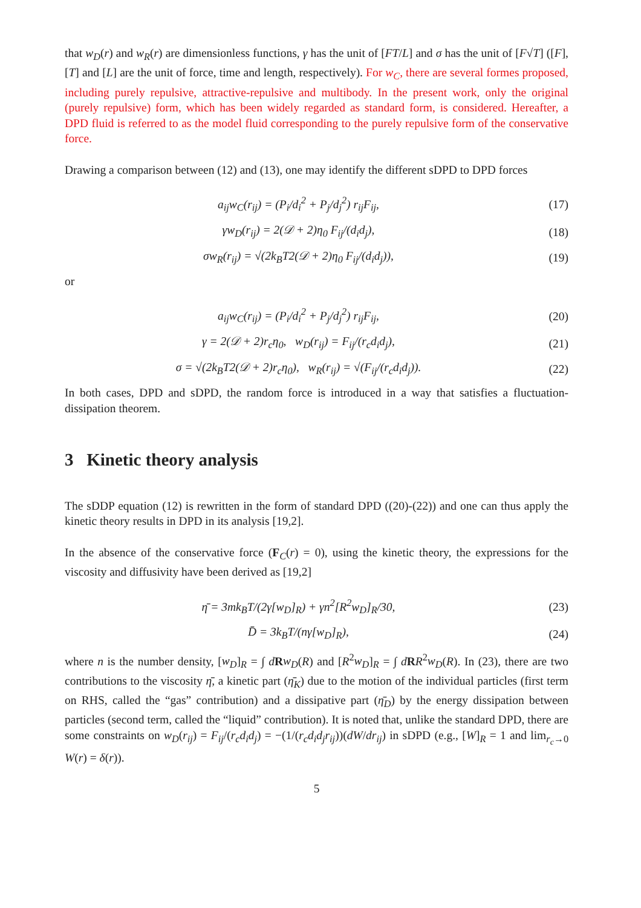that w<sub>D</sub>(r) and w<sub>R</sub>(r) are dimensionless functions, γ has the unit of [FT/L] and σ has the unit of [F√T] ([F], [T] and [L] are the unit of force, time and length, respectively). For w<sub>C</sub>, there are several formes proposed, including purely repulsive, attractive-repulsive and multibody. In the present work, only the original (purely repulsive) form, which has been widely regarded as standard form, is considered. Hereafter, a DPD fluid is referred to as the model fluid corresponding to the purely repulsive form of the conservative force.
Drawing a comparison between (12) and (13), one may identify the different sDPD to DPD forces
a<sub>ij</sub>w<sub>C</sub>(r<sub>ij</sub>) = (P<sub>i</sub>/d<sub>i</sub><sup>2</sup> + P<sub>j</sub>/d<sub>j</sub><sup>2</sup>) r<sub>ij</sub>F<sub>ij</sub>, (17)
γw<sub>D</sub>(r<sub>ij</sub>) = 2(𝒟 + 2)η<sub>0</sub> F<sub>ij</sub>/(d<sub>i</sub>d<sub>j</sub>), (18)
σw<sub>R</sub>(r<sub>ij</sub>) = √(2k<sub>B</sub>T2(𝒟 + 2)η<sub>0</sub> F<sub>ij</sub>/(d<sub>i</sub>d<sub>j</sub>)), (19)
or
a<sub>ij</sub>w<sub>C</sub>(r<sub>ij</sub>) = (P<sub>i</sub>/d<sub>i</sub><sup>2</sup> + P<sub>j</sub>/d<sub>j</sub><sup>2</sup>) r<sub>ij</sub>F<sub>ij</sub>, (20)
γ = 2(𝒟 + 2)r<sub>c</sub>η<sub>0</sub>, w<sub>D</sub>(r<sub>ij</sub>) = F<sub>ij</sub>/(r<sub>c</sub>d<sub>i</sub>d<sub>j</sub>), (21)
σ = √(2k<sub>B</sub>T2(𝒟 + 2)r<sub>c</sub>η<sub>0</sub>), w<sub>R</sub>(r<sub>ij</sub>) = √(F<sub>ij</sub>/(r<sub>c</sub>d<sub>i</sub>d<sub>j</sub>)). (22)
In both cases, DPD and sDPD, the random force is introduced in a way that satisfies a fluctuation-dissipation theorem.
3 Kinetic theory analysis
The sDDP equation (12) is rewritten in the form of standard DPD ((20)-(22)) and one can thus apply the kinetic theory results in DPD in its analysis [19,2].
In the absence of the conservative force (F<sub>C</sub>(r) = 0), using the kinetic theory, the expressions for the viscosity and diffusivity have been derived as [19,2]
η̄ = 3mk<sub>B</sub>T/(2γ[w<sub>D</sub>]<sub>R</sub>) + γn<sup>2</sup>[R<sup>2</sup>w<sub>D</sub>]<sub>R</sub>/30, (23)
D̄ = 3k<sub>B</sub>T/(nγ[w<sub>D</sub>]<sub>R</sub>), (24)
where n is the number density, [w<sub>D</sub>]<sub>R</sub> = ∫ dRw<sub>D</sub>(R) and [R<sup>2</sup>w<sub>D</sub>]<sub>R</sub> = ∫ dRR<sup>2</sup>w<sub>D</sub>(R). In (23), there are two contributions to the viscosity η̄, a kinetic part (η̄<sub>K</sub>) due to the motion of the individual particles (first term on RHS, called the “gas” contribution) and a dissipative part (η̄<sub>D</sub>) by the energy dissipation between particles (second term, called the “liquid” contribution). It is noted that, unlike the standard DPD, there are some constraints on w<sub>D</sub>(r<sub>ij</sub>) = F<sub>ij</sub>/(r<sub>c</sub>d<sub>i</sub>d<sub>j</sub>) = −(1/(r<sub>c</sub>d<sub>i</sub>d<sub>j</sub>r<sub>ij</sub>))(dW/dr<sub>ij</sub>) in sDPD (e.g., [W]<sub>R</sub> = 1 and lim<sub>r<sub>c</sub>→0</sub> W(r) = δ(r)).
5